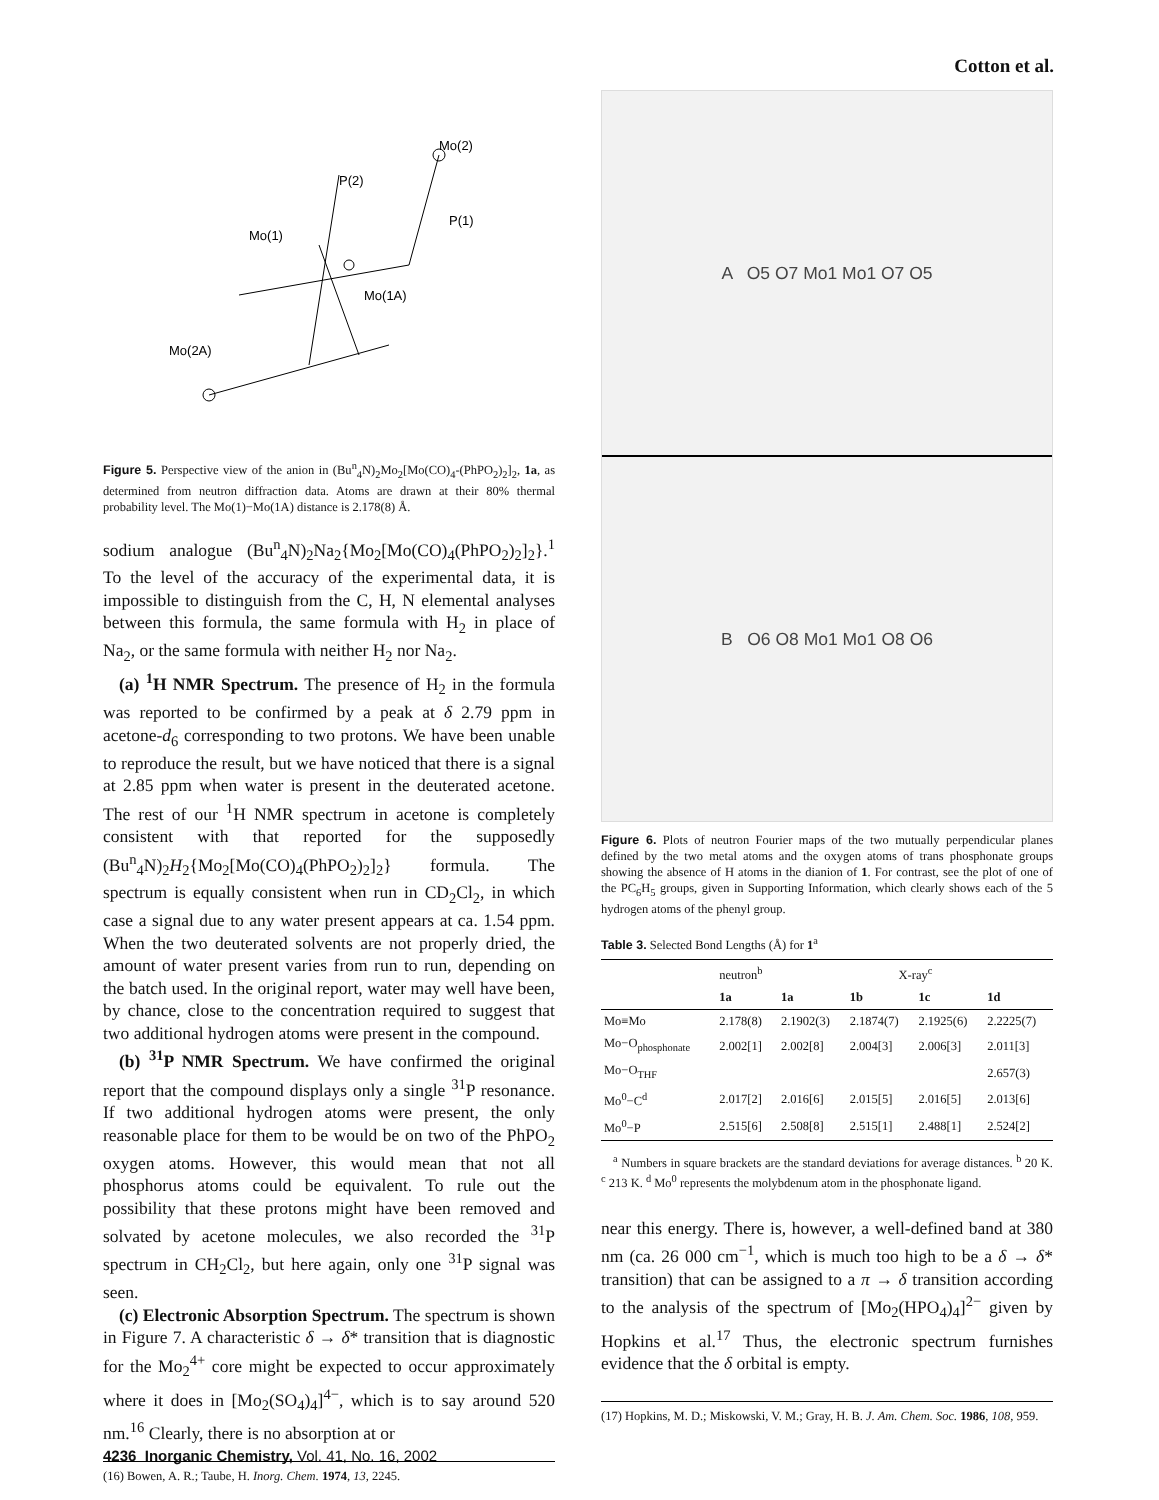Cotton et al.
Mo(1)
P(1)
Mo(1A)
P(2)
Mo(2)
Mo(2A)
Figure 5. Perspective view of the anion in (Bu<sup>n</sup><sub>4</sub>N)<sub>2</sub>Mo<sub>2</sub>[Mo(CO)<sub>4</sub>-(PhPO<sub>2</sub>)<sub>2</sub>]<sub>2</sub>, 1a, as determined from neutron diffraction data. Atoms are drawn at their 80% thermal probability level. The Mo(1)−Mo(1A) distance is 2.178(8) Å.
sodium analogue (Bu<sup>n</sup><sub>4</sub>N)<sub>2</sub>Na<sub>2</sub>{Mo<sub>2</sub>[Mo(CO)<sub>4</sub>(PhPO<sub>2</sub>)<sub>2</sub>]<sub>2</sub>}.<sup>1</sup> To the level of the accuracy of the experimental data, it is impossible to distinguish from the C, H, N elemental analyses between this formula, the same formula with H<sub>2</sub> in place of Na<sub>2</sub>, or the same formula with neither H<sub>2</sub> nor Na<sub>2</sub>.
(a) <sup>1</sup>H NMR Spectrum. The presence of H<sub>2</sub> in the formula was reported to be confirmed by a peak at δ 2.79 ppm in acetone-d<sub>6</sub> corresponding to two protons. We have been unable to reproduce the result, but we have noticed that there is a signal at 2.85 ppm when water is present in the deuterated acetone. The rest of our <sup>1</sup>H NMR spectrum in acetone is completely consistent with that reported for the supposedly (Bu<sup>n</sup><sub>4</sub>N)<sub>2</sub>H<sub>2</sub>{Mo<sub>2</sub>[Mo(CO)<sub>4</sub>(PhPO<sub>2</sub>)<sub>2</sub>]<sub>2</sub>} formula. The spectrum is equally consistent when run in CD<sub>2</sub>Cl<sub>2</sub>, in which case a signal due to any water present appears at ca. 1.54 ppm. When the two deuterated solvents are not properly dried, the amount of water present varies from run to run, depending on the batch used. In the original report, water may well have been, by chance, close to the concentration required to suggest that two additional hydrogen atoms were present in the compound.
(b) <sup>31</sup>P NMR Spectrum. We have confirmed the original report that the compound displays only a single <sup>31</sup>P resonance. If two additional hydrogen atoms were present, the only reasonable place for them to be would be on two of the PhPO<sub>2</sub> oxygen atoms. However, this would mean that not all phosphorus atoms could be equivalent. To rule out the possibility that these protons might have been removed and solvated by acetone molecules, we also recorded the <sup>31</sup>P spectrum in CH<sub>2</sub>Cl<sub>2</sub>, but here again, only one <sup>31</sup>P signal was seen.
(c) Electronic Absorption Spectrum. The spectrum is shown in Figure 7. A characteristic δ → δ* transition that is diagnostic for the Mo<sub>2</sub><sup>4+</sup> core might be expected to occur approximately where it does in [Mo<sub>2</sub>(SO<sub>4</sub>)<sub>4</sub>]<sup>4−</sup>, which is to say around 520 nm.<sup>16</sup> Clearly, there is no absorption at or
(16) Bowen, A. R.; Taube, H. Inorg. Chem. 1974, 13, 2245.
A O5 O7 Mo1 Mo1 O7 O5
B O6 O8 Mo1 Mo1 O8 O6
Figure 6. Plots of neutron Fourier maps of the two mutually perpendicular planes defined by the two metal atoms and the oxygen atoms of trans phosphonate groups showing the absence of H atoms in the dianion of 1. For contrast, see the plot of one of the PC<sub>6</sub>H<sub>5</sub> groups, given in Supporting Information, which clearly shows each of the 5 hydrogen atoms of the phenyl group.
Table 3. Selected Bond Lengths (Å) for 1<sup>a</sup>
| | neutron<sup>b</sup> | X-ray<sup>c</sup> | | | |
| --- | --- | --- | --- | --- | --- |
| | 1a | 1a | 1b | 1c | 1d |
| Mo≡Mo | 2.178(8) | 2.1902(3) | 2.1874(7) | 2.1925(6) | 2.2225(7) |
| Mo−O<sub>phosphonate</sub> | 2.002[1] | 2.002[8] | 2.004[3] | 2.006[3] | 2.011[3] |
| Mo−O<sub>THF</sub> | | | | | 2.657(3) |
| Mo<sup>0</sup>−C<sup>d</sup> | 2.017[2] | 2.016[6] | 2.015[5] | 2.016[5] | 2.013[6] |
| Mo<sup>0</sup>−P | 2.515[6] | 2.508[8] | 2.515[1] | 2.488[1] | 2.524[2] |
<sup>a</sup> Numbers in square brackets are the standard deviations for average distances. <sup>b</sup> 20 K. <sup>c</sup> 213 K. <sup>d</sup> Mo<sup>0</sup> represents the molybdenum atom in the phosphonate ligand.
near this energy. There is, however, a well-defined band at 380 nm (ca. 26 000 cm<sup>−1</sup>, which is much too high to be a δ → δ* transition) that can be assigned to a π → δ transition according to the analysis of the spectrum of [Mo<sub>2</sub>(HPO<sub>4</sub>)<sub>4</sub>]<sup>2−</sup> given by Hopkins et al.<sup>17</sup> Thus, the electronic spectrum furnishes evidence that the δ orbital is empty.
(17) Hopkins, M. D.; Miskowski, V. M.; Gray, H. B. J. Am. Chem. Soc. 1986, 108, 959.
4236 Inorganic Chemistry, Vol. 41, No. 16, 2002